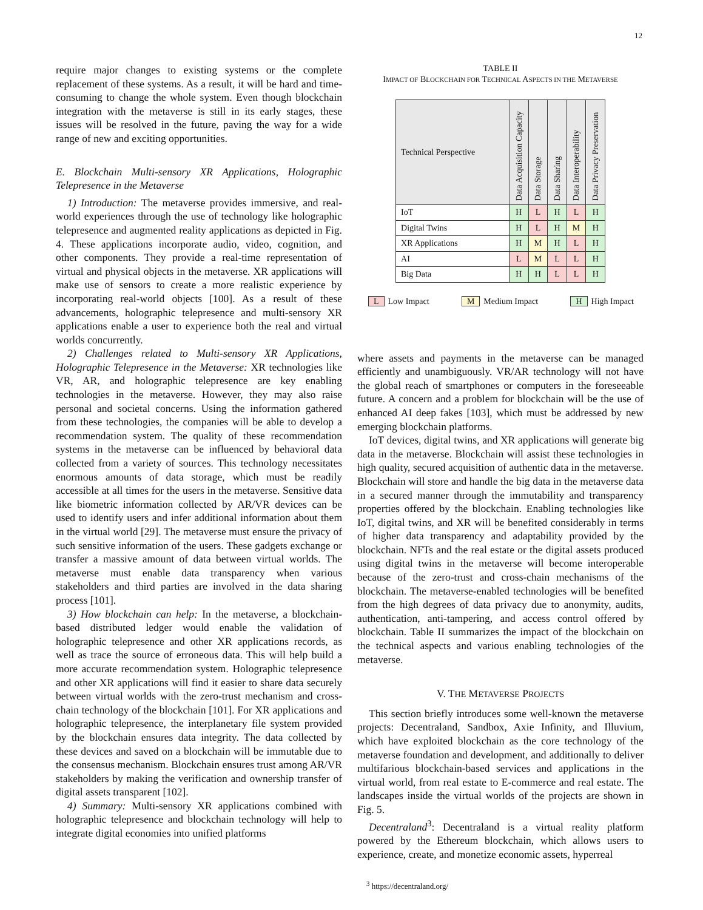12
require major changes to existing systems or the complete replacement of these systems. As a result, it will be hard and time-consuming to change the whole system. Even though blockchain integration with the metaverse is still in its early stages, these issues will be resolved in the future, paving the way for a wide range of new and exciting opportunities.
E. Blockchain Multi-sensory XR Applications, Holographic Telepresence in the Metaverse
1) Introduction: The metaverse provides immersive, and real-world experiences through the use of technology like holographic telepresence and augmented reality applications as depicted in Fig. 4. These applications incorporate audio, video, cognition, and other components. They provide a real-time representation of virtual and physical objects in the metaverse. XR applications will make use of sensors to create a more realistic experience by incorporating real-world objects [100]. As a result of these advancements, holographic telepresence and multi-sensory XR applications enable a user to experience both the real and virtual worlds concurrently.
2) Challenges related to Multi-sensory XR Applications, Holographic Telepresence in the Metaverse: XR technologies like VR, AR, and holographic telepresence are key enabling technologies in the metaverse. However, they may also raise personal and societal concerns. Using the information gathered from these technologies, the companies will be able to develop a recommendation system. The quality of these recommendation systems in the metaverse can be influenced by behavioral data collected from a variety of sources. This technology necessitates enormous amounts of data storage, which must be readily accessible at all times for the users in the metaverse. Sensitive data like biometric information collected by AR/VR devices can be used to identify users and infer additional information about them in the virtual world [29]. The metaverse must ensure the privacy of such sensitive information of the users. These gadgets exchange or transfer a massive amount of data between virtual worlds. The metaverse must enable data transparency when various stakeholders and third parties are involved in the data sharing process [101].
3) How blockchain can help: In the metaverse, a blockchain-based distributed ledger would enable the validation of holographic telepresence and other XR applications records, as well as trace the source of erroneous data. This will help build a more accurate recommendation system. Holographic telepresence and other XR applications will find it easier to share data securely between virtual worlds with the zero-trust mechanism and cross-chain technology of the blockchain [101]. For XR applications and holographic telepresence, the interplanetary file system provided by the blockchain ensures data integrity. The data collected by these devices and saved on a blockchain will be immutable due to the consensus mechanism. Blockchain ensures trust among AR/VR stakeholders by making the verification and ownership transfer of digital assets transparent [102].
4) Summary: Multi-sensory XR applications combined with holographic telepresence and blockchain technology will help to integrate digital economies into unified platforms
TABLE II
IMPACT OF BLOCKCHAIN FOR TECHNICAL ASPECTS IN THE METAVERSE
| Technical Perspective | Data Acquisition Capacity | Data Storage | Data Sharing | Data Interoperability | Data Privacy Preservation |
| --- | --- | --- | --- | --- | --- |
| IoT | H | L | H | L | H |
| Digital Twins | H | L | H | M | H |
| XR Applications | H | M | H | L | H |
| AI | L | M | L | L | H |
| Big Data | H | H | L | L | H |
L Low Impact M Medium Impact H High Impact
where assets and payments in the metaverse can be managed efficiently and unambiguously. VR/AR technology will not have the global reach of smartphones or computers in the foreseeable future. A concern and a problem for blockchain will be the use of enhanced AI deep fakes [103], which must be addressed by new emerging blockchain platforms.
IoT devices, digital twins, and XR applications will generate big data in the metaverse. Blockchain will assist these technologies in high quality, secured acquisition of authentic data in the metaverse. Blockchain will store and handle the big data in the metaverse data in a secured manner through the immutability and transparency properties offered by the blockchain. Enabling technologies like IoT, digital twins, and XR will be benefited considerably in terms of higher data transparency and adaptability provided by the blockchain. NFTs and the real estate or the digital assets produced using digital twins in the metaverse will become interoperable because of the zero-trust and cross-chain mechanisms of the blockchain. The metaverse-enabled technologies will be benefited from the high degrees of data privacy due to anonymity, audits, authentication, anti-tampering, and access control offered by blockchain. Table II summarizes the impact of the blockchain on the technical aspects and various enabling technologies of the metaverse.
V. THE METAVERSE PROJECTS
This section briefly introduces some well-known the metaverse projects: Decentraland, Sandbox, Axie Infinity, and Illuvium, which have exploited blockchain as the core technology of the metaverse foundation and development, and additionally to deliver multifarious blockchain-based services and applications in the virtual world, from real estate to E-commerce and real estate. The landscapes inside the virtual worlds of the projects are shown in Fig. 5.
Decentraland<sup>3</sup>: Decentraland is a virtual reality platform powered by the Ethereum blockchain, which allows users to experience, create, and monetize economic assets, hyperreal
<sup>3</sup> https://decentraland.org/